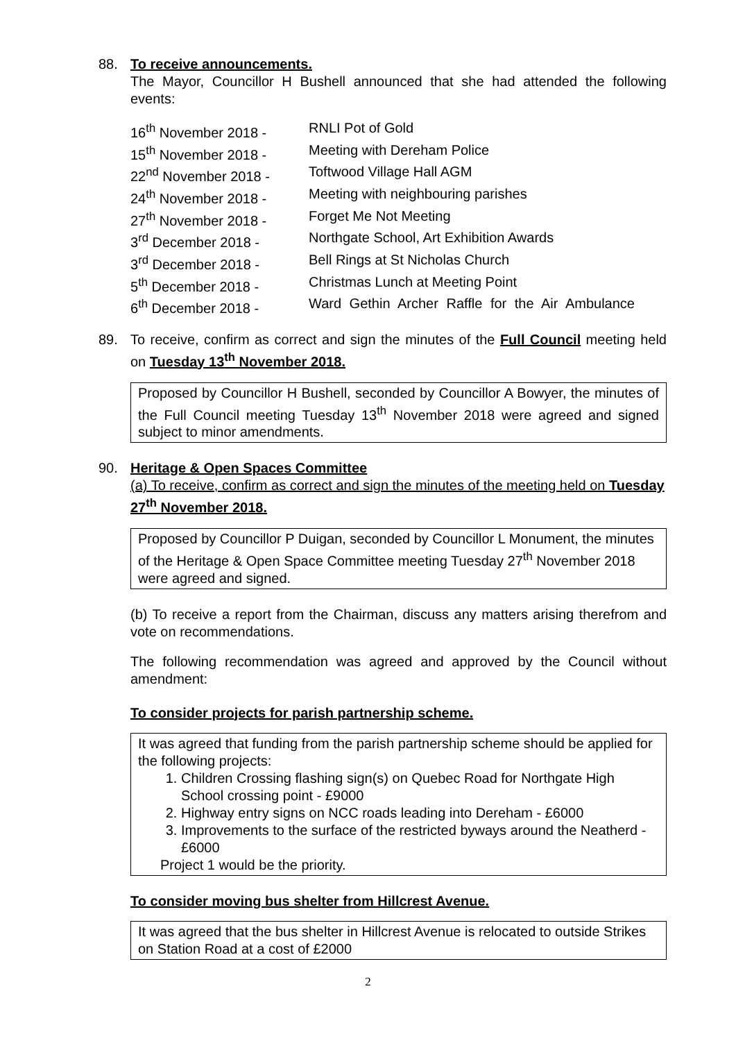88.
To receive announcements.
The Mayor, Councillor H Bushell announced that she had attended the following events:
| 16<sup>th</sup> November 2018 - | RNLI Pot of Gold |
| 15<sup>th</sup> November 2018 - | Meeting with Dereham Police |
| 22<sup>nd</sup> November 2018 - | Toftwood Village Hall AGM |
| 24<sup>th</sup> November 2018 - | Meeting with neighbouring parishes |
| 27<sup>th</sup> November 2018 - | Forget Me Not Meeting |
| 3<sup>rd</sup> December 2018 - | Northgate School, Art Exhibition Awards |
| 3<sup>rd</sup> December 2018 - | Bell Rings at St Nicholas Church |
| 5<sup>th</sup> December 2018 - | Christmas Lunch at Meeting Point |
| 6<sup>th</sup> December 2018 - | Ward Gethin Archer Raffle for the Air Ambulance |
89.
To receive, confirm as correct and sign the minutes of the Full Council meeting held on Tuesday 13<sup>th</sup> November 2018.
Proposed by Councillor H Bushell, seconded by Councillor A Bowyer, the minutes of the Full Council meeting Tuesday 13<sup>th</sup> November 2018 were agreed and signed subject to minor amendments.
90.
Heritage & Open Spaces Committee
(a) To receive, confirm as correct and sign the minutes of the meeting held on Tuesday 27<sup>th</sup> November 2018.
Proposed by Councillor P Duigan, seconded by Councillor L Monument, the minutes of the Heritage & Open Space Committee meeting Tuesday 27<sup>th</sup> November 2018 were agreed and signed.
(b) To receive a report from the Chairman, discuss any matters arising therefrom and vote on recommendations.
The following recommendation was agreed and approved by the Council without amendment:
To consider projects for parish partnership scheme.
It was agreed that funding from the parish partnership scheme should be applied for the following projects:
1. Children Crossing flashing sign(s) on Quebec Road for Northgate High School crossing point - £9000
2. Highway entry signs on NCC roads leading into Dereham - £6000
3. Improvements to the surface of the restricted byways around the Neatherd - £6000
Project 1 would be the priority.
To consider moving bus shelter from Hillcrest Avenue.
It was agreed that the bus shelter in Hillcrest Avenue is relocated to outside Strikes on Station Road at a cost of £2000
2